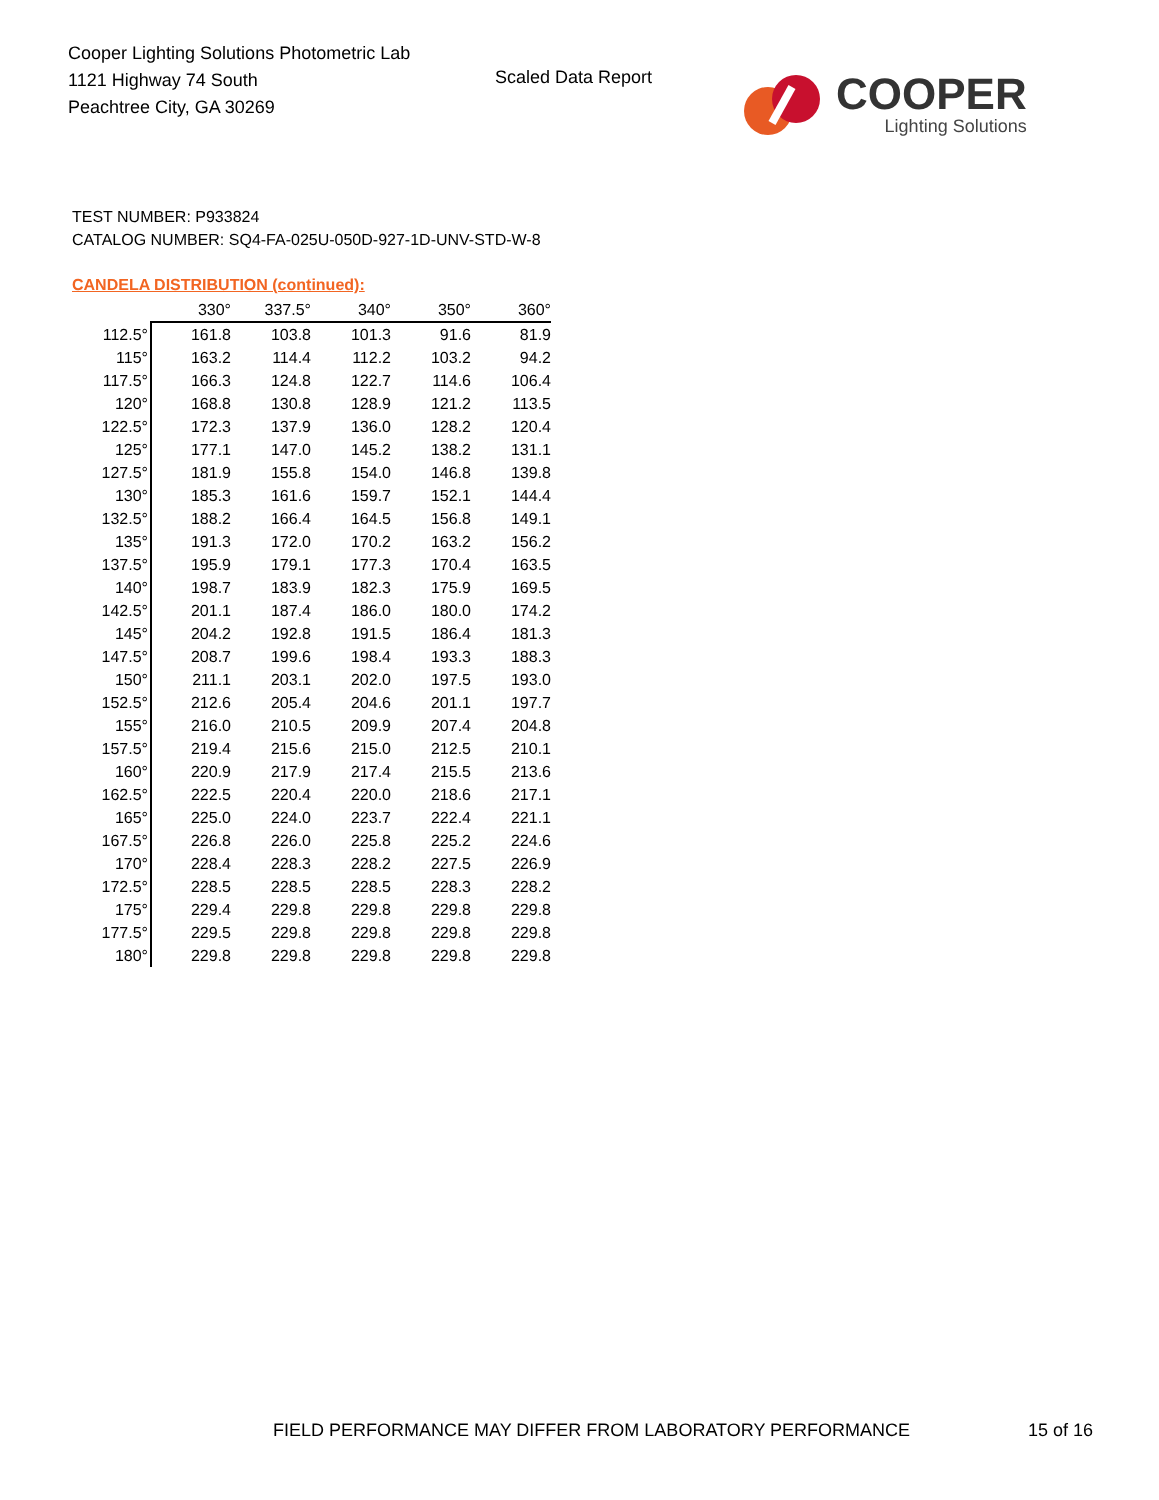Cooper Lighting Solutions Photometric Lab
1121 Highway 74 South
Peachtree City, GA 30269
Scaled Data Report
COOPER
Lighting Solutions
TEST NUMBER: P933824
CATALOG NUMBER: SQ4-FA-025U-050D-927-1D-UNV-STD-W-8
CANDELA DISTRIBUTION (continued):
| | 330° | 337.5° | 340° | 350° | 360° |
| --- | --- | --- | --- | --- | --- |
| 112.5° | 161.8 | 103.8 | 101.3 | 91.6 | 81.9 |
| 115° | 163.2 | 114.4 | 112.2 | 103.2 | 94.2 |
| 117.5° | 166.3 | 124.8 | 122.7 | 114.6 | 106.4 |
| 120° | 168.8 | 130.8 | 128.9 | 121.2 | 113.5 |
| 122.5° | 172.3 | 137.9 | 136.0 | 128.2 | 120.4 |
| 125° | 177.1 | 147.0 | 145.2 | 138.2 | 131.1 |
| 127.5° | 181.9 | 155.8 | 154.0 | 146.8 | 139.8 |
| 130° | 185.3 | 161.6 | 159.7 | 152.1 | 144.4 |
| 132.5° | 188.2 | 166.4 | 164.5 | 156.8 | 149.1 |
| 135° | 191.3 | 172.0 | 170.2 | 163.2 | 156.2 |
| 137.5° | 195.9 | 179.1 | 177.3 | 170.4 | 163.5 |
| 140° | 198.7 | 183.9 | 182.3 | 175.9 | 169.5 |
| 142.5° | 201.1 | 187.4 | 186.0 | 180.0 | 174.2 |
| 145° | 204.2 | 192.8 | 191.5 | 186.4 | 181.3 |
| 147.5° | 208.7 | 199.6 | 198.4 | 193.3 | 188.3 |
| 150° | 211.1 | 203.1 | 202.0 | 197.5 | 193.0 |
| 152.5° | 212.6 | 205.4 | 204.6 | 201.1 | 197.7 |
| 155° | 216.0 | 210.5 | 209.9 | 207.4 | 204.8 |
| 157.5° | 219.4 | 215.6 | 215.0 | 212.5 | 210.1 |
| 160° | 220.9 | 217.9 | 217.4 | 215.5 | 213.6 |
| 162.5° | 222.5 | 220.4 | 220.0 | 218.6 | 217.1 |
| 165° | 225.0 | 224.0 | 223.7 | 222.4 | 221.1 |
| 167.5° | 226.8 | 226.0 | 225.8 | 225.2 | 224.6 |
| 170° | 228.4 | 228.3 | 228.2 | 227.5 | 226.9 |
| 172.5° | 228.5 | 228.5 | 228.5 | 228.3 | 228.2 |
| 175° | 229.4 | 229.8 | 229.8 | 229.8 | 229.8 |
| 177.5° | 229.5 | 229.8 | 229.8 | 229.8 | 229.8 |
| 180° | 229.8 | 229.8 | 229.8 | 229.8 | 229.8 |
FIELD PERFORMANCE MAY DIFFER FROM LABORATORY PERFORMANCE
15 of 16